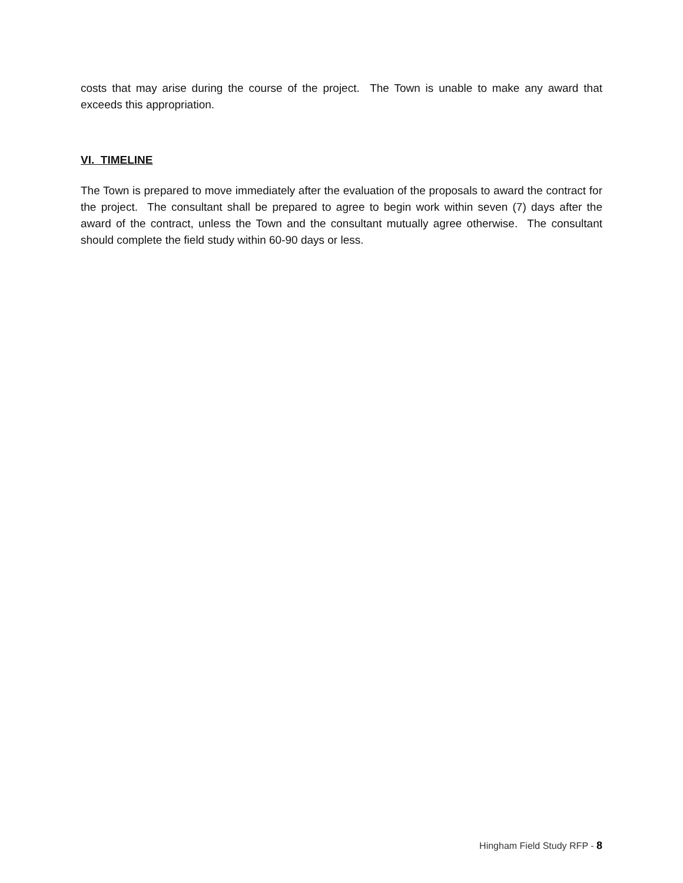costs that may arise during the course of the project. The Town is unable to make any award that exceeds this appropriation.
VI. TIMELINE
The Town is prepared to move immediately after the evaluation of the proposals to award the contract for the project. The consultant shall be prepared to agree to begin work within seven (7) days after the award of the contract, unless the Town and the consultant mutually agree otherwise. The consultant should complete the field study within 60-90 days or less.
Hingham Field Study RFP - 8